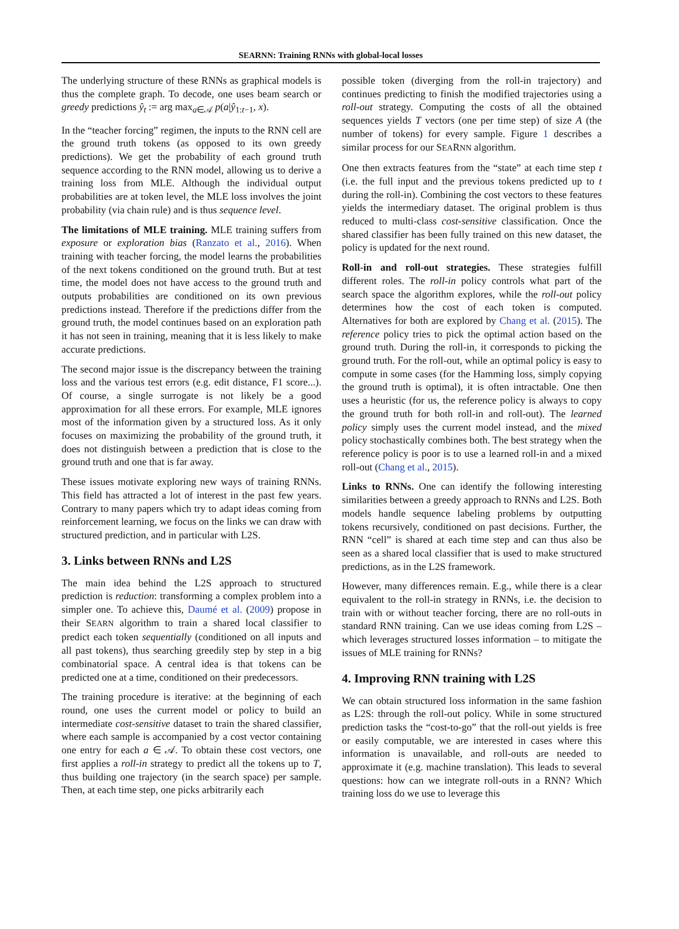SEARNN: Training RNNs with global-local losses
The underlying structure of these RNNs as graphical models is thus the complete graph. To decode, one uses beam search or greedy predictions ŷ<sub>t</sub> := arg max<sub>a∈𝒜</sub> p(a|ŷ<sub>1:t−1</sub>, x).
In the “teacher forcing” regimen, the inputs to the RNN cell are the ground truth tokens (as opposed to its own greedy predictions). We get the probability of each ground truth sequence according to the RNN model, allowing us to derive a training loss from MLE. Although the individual output probabilities are at token level, the MLE loss involves the joint probability (via chain rule) and is thus sequence level.
The limitations of MLE training. MLE training suffers from exposure or exploration bias (Ranzato et al., 2016). When training with teacher forcing, the model learns the probabilities of the next tokens conditioned on the ground truth. But at test time, the model does not have access to the ground truth and outputs probabilities are conditioned on its own previous predictions instead. Therefore if the predictions differ from the ground truth, the model continues based on an exploration path it has not seen in training, meaning that it is less likely to make accurate predictions.
The second major issue is the discrepancy between the training loss and the various test errors (e.g. edit distance, F1 score...). Of course, a single surrogate is not likely be a good approximation for all these errors. For example, MLE ignores most of the information given by a structured loss. As it only focuses on maximizing the probability of the ground truth, it does not distinguish between a prediction that is close to the ground truth and one that is far away.
These issues motivate exploring new ways of training RNNs. This field has attracted a lot of interest in the past few years. Contrary to many papers which try to adapt ideas coming from reinforcement learning, we focus on the links we can draw with structured prediction, and in particular with L2S.
3. Links between RNNs and L2S
The main idea behind the L2S approach to structured prediction is reduction: transforming a complex problem into a simpler one. To achieve this, Daumé et al. (2009) propose in their SEARN algorithm to train a shared local classifier to predict each token sequentially (conditioned on all inputs and all past tokens), thus searching greedily step by step in a big combinatorial space. A central idea is that tokens can be predicted one at a time, conditioned on their predecessors.
The training procedure is iterative: at the beginning of each round, one uses the current model or policy to build an intermediate cost-sensitive dataset to train the shared classifier, where each sample is accompanied by a cost vector containing one entry for each a ∈ 𝒜. To obtain these cost vectors, one first applies a roll-in strategy to predict all the tokens up to T, thus building one trajectory (in the search space) per sample. Then, at each time step, one picks arbitrarily each
possible token (diverging from the roll-in trajectory) and continues predicting to finish the modified trajectories using a roll-out strategy. Computing the costs of all the obtained sequences yields T vectors (one per time step) of size A (the number of tokens) for every sample. Figure 1 describes a similar process for our SEARNN algorithm.
One then extracts features from the “state” at each time step t (i.e. the full input and the previous tokens predicted up to t during the roll-in). Combining the cost vectors to these features yields the intermediary dataset. The original problem is thus reduced to multi-class cost-sensitive classification. Once the shared classifier has been fully trained on this new dataset, the policy is updated for the next round.
Roll-in and roll-out strategies. These strategies fulfill different roles. The roll-in policy controls what part of the search space the algorithm explores, while the roll-out policy determines how the cost of each token is computed. Alternatives for both are explored by Chang et al. (2015). The reference policy tries to pick the optimal action based on the ground truth. During the roll-in, it corresponds to picking the ground truth. For the roll-out, while an optimal policy is easy to compute in some cases (for the Hamming loss, simply copying the ground truth is optimal), it is often intractable. One then uses a heuristic (for us, the reference policy is always to copy the ground truth for both roll-in and roll-out). The learned policy simply uses the current model instead, and the mixed policy stochastically combines both. The best strategy when the reference policy is poor is to use a learned roll-in and a mixed roll-out (Chang et al., 2015).
Links to RNNs. One can identify the following interesting similarities between a greedy approach to RNNs and L2S. Both models handle sequence labeling problems by outputting tokens recursively, conditioned on past decisions. Further, the RNN “cell” is shared at each time step and can thus also be seen as a shared local classifier that is used to make structured predictions, as in the L2S framework.
However, many differences remain. E.g., while there is a clear equivalent to the roll-in strategy in RNNs, i.e. the decision to train with or without teacher forcing, there are no roll-outs in standard RNN training. Can we use ideas coming from L2S – which leverages structured losses information – to mitigate the issues of MLE training for RNNs?
4. Improving RNN training with L2S
We can obtain structured loss information in the same fashion as L2S: through the roll-out policy. While in some structured prediction tasks the “cost-to-go” that the roll-out yields is free or easily computable, we are interested in cases where this information is unavailable, and roll-outs are needed to approximate it (e.g. machine translation). This leads to several questions: how can we integrate roll-outs in a RNN? Which training loss do we use to leverage this